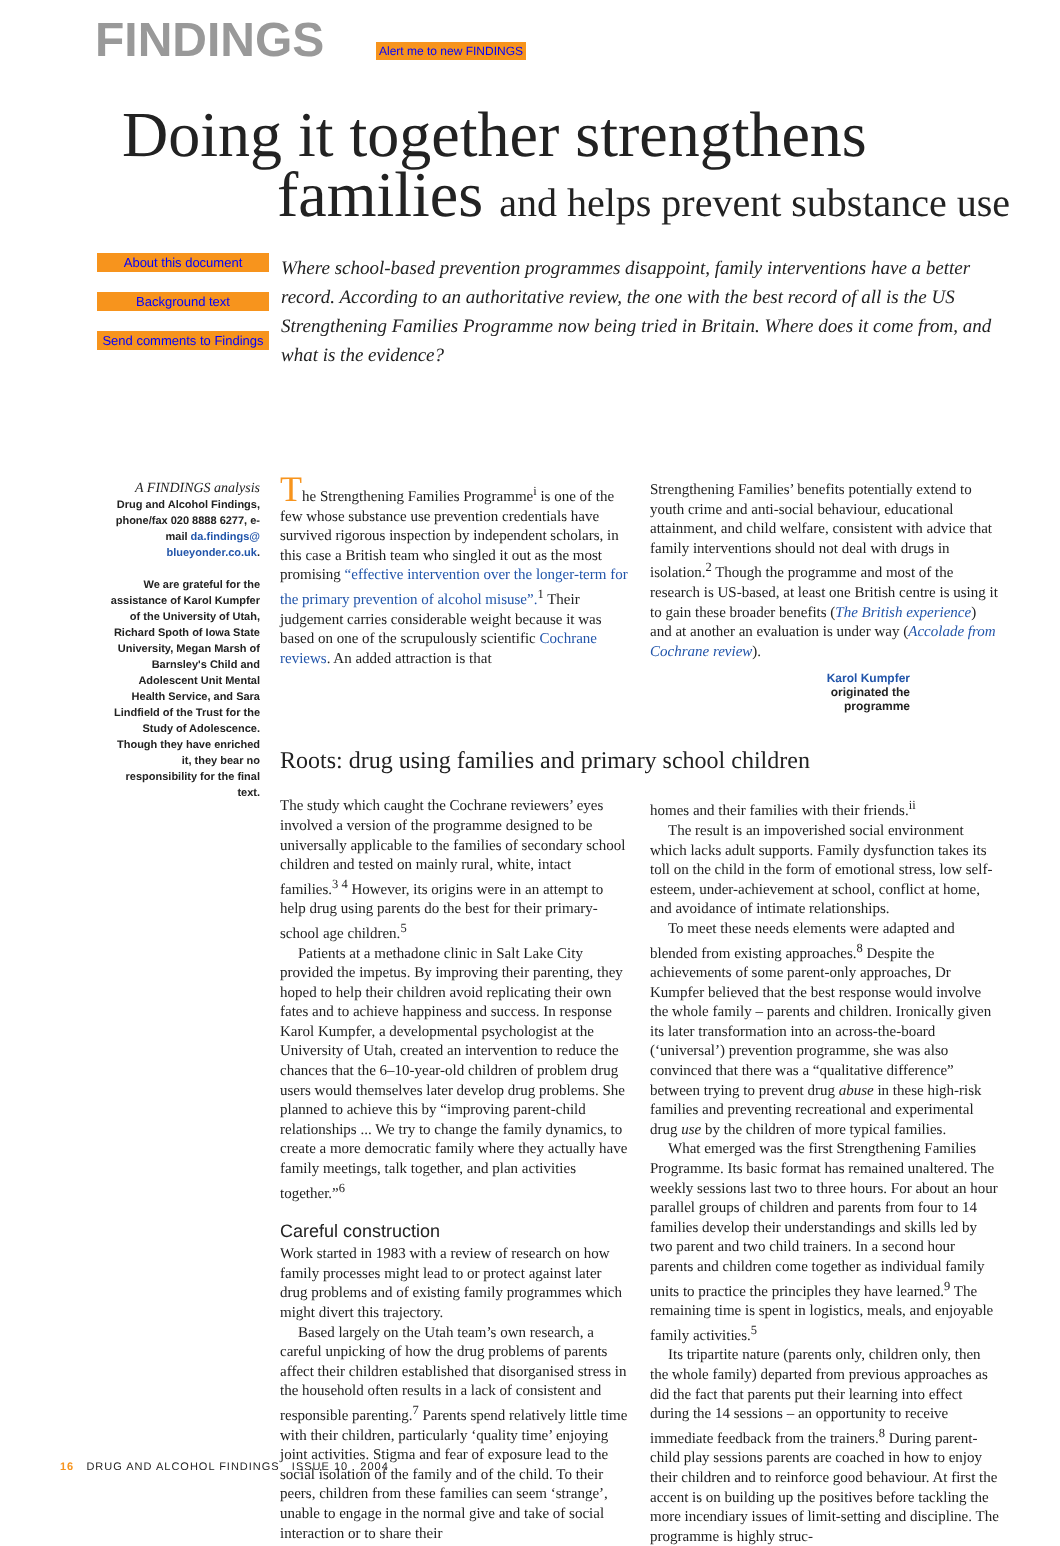FINDINGS Alert me to new FINDINGS
Doing it together strengthens
families and helps prevent substance use
About this document
Background text
Send comments to Findings
Where school-based prevention programmes disappoint, family interventions have a better record. According to an authoritative review, the one with the best record of all is the US Strengthening Families Programme now being tried in Britain. Where does it come from, and what is the evidence?
A FINDINGS analysis
Drug and Alcohol Findings, phone/fax 020 8888 6277, e-mail da.findings@ blueyonder.co.uk.
We are grateful for the assistance of Karol Kumpfer of the University of Utah, Richard Spoth of Iowa State University, Megan Marsh of Barnsley's Child and Adolescent Unit Mental Health Service, and Sara Lindfield of the Trust for the Study of Adolescence. Though they have enriched it, they bear no responsibility for the final text.
The Strengthening Families Programme<sup>i</sup> is one of the few whose substance use prevention credentials have survived rigorous inspection by independent scholars, in this case a British team who singled it out as the most promising “effective intervention over the longer-term for the primary prevention of alcohol misuse”.<sup>1</sup> Their judgement carries considerable weight because it was based on one of the scrupulously scientific Cochrane reviews. An added attraction is that
Strengthening Families’ benefits potentially extend to youth crime and anti-social behaviour, educational attainment, and child welfare, consistent with advice that family interventions should not deal with drugs in isolation.<sup>2</sup> Though the programme and most of the research is US-based, at least one British centre is using it to gain these broader benefits (The British experience) and at another an evaluation is under way (Accolade from Cochrane review).
Karol Kumpfer
originated the
programme
Roots: drug using families and primary school children
The study which caught the Cochrane reviewers’ eyes involved a version of the programme designed to be universally applicable to the families of secondary school children and tested on mainly rural, white, intact families.<sup>3 4</sup> However, its origins were in an attempt to help drug using parents do the best for their primary-school age children.<sup>5</sup>
Patients at a methadone clinic in Salt Lake City provided the impetus. By improving their parenting, they hoped to help their children avoid replicating their own fates and to achieve happiness and success. In response Karol Kumpfer, a developmental psychologist at the University of Utah, created an intervention to reduce the chances that the 6–10-year-old children of problem drug users would themselves later develop drug problems. She planned to achieve this by “improving parent-child relationships ... We try to change the family dynamics, to create a more democratic family where they actually have family meetings, talk together, and plan activities together.”<sup>6</sup>
Careful construction
Work started in 1983 with a review of research on how family processes might lead to or protect against later drug problems and of existing family programmes which might divert this trajectory.
Based largely on the Utah team’s own research, a careful unpicking of how the drug problems of parents affect their children established that disorganised stress in the household often results in a lack of consistent and responsible parenting.<sup>7</sup> Parents spend relatively little time with their children, particularly ‘quality time’ enjoying joint activities. Stigma and fear of exposure lead to the social isolation of the family and of the child. To their peers, children from these families can seem ‘strange’, unable to engage in the normal give and take of social interaction or to share their
homes and their families with their friends.<sup>ii</sup>
The result is an impoverished social environment which lacks adult supports. Family dysfunction takes its toll on the child in the form of emotional stress, low self-esteem, under-achievement at school, conflict at home, and avoidance of intimate relationships.
To meet these needs elements were adapted and blended from existing approaches.<sup>8</sup> Despite the achievements of some parent-only approaches, Dr Kumpfer believed that the best response would involve the whole family – parents and children. Ironically given its later transformation into an across-the-board (‘universal’) prevention programme, she was also convinced that there was a “qualitative difference” between trying to prevent drug abuse in these high-risk families and preventing recreational and experimental drug use by the children of more typical families.
What emerged was the first Strengthening Families Programme. Its basic format has remained unaltered. The weekly sessions last two to three hours. For about an hour parallel groups of children and parents from four to 14 families develop their understandings and skills led by two parent and two child trainers. In a second hour parents and children come together as individual family units to practice the principles they have learned.<sup>9</sup> The remaining time is spent in logistics, meals, and enjoyable family activities.<sup>5</sup>
Its tripartite nature (parents only, children only, then the whole family) departed from previous approaches as did the fact that parents put their learning into effect during the 14 sessions – an opportunity to receive immediate feedback from the trainers.<sup>8</sup> During parent-child play sessions parents are coached in how to enjoy their children and to reinforce good behaviour. At first the accent is on building up the positives before tackling the more incendiary issues of limit-setting and discipline. The programme is highly struc-
16 DRUG AND ALCOHOL FINDINGS ISSUE 10 2004